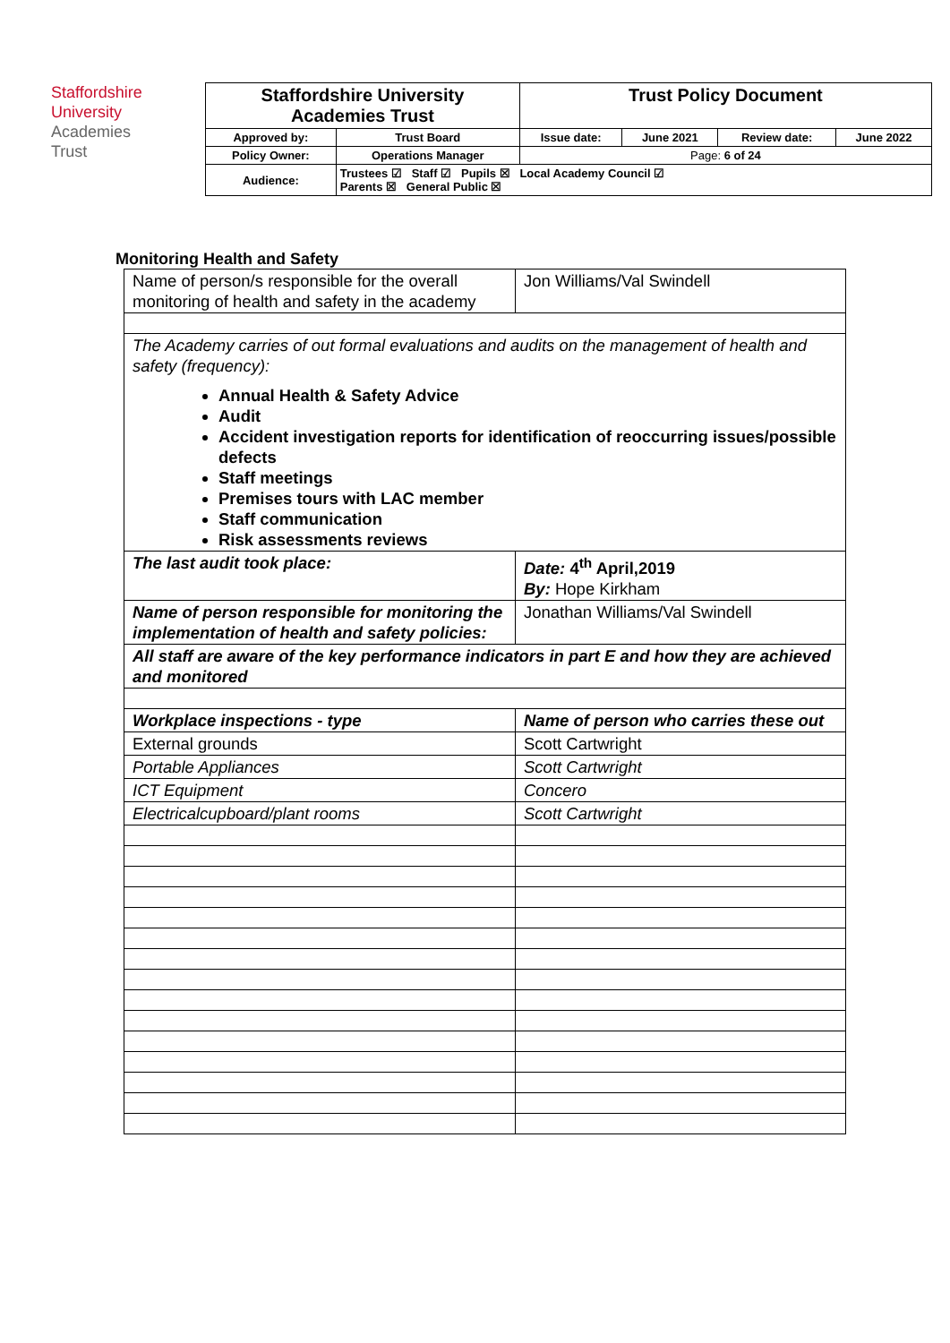Staffordshire
University
Academies
Trust
| Staffordshire University Academies Trust | | Trust Policy Document | | | |
| Approved by: | Trust Board | Issue date: | June 2021 | Review date: | June 2022 |
| Policy Owner: | Operations Manager | Page: 6 of 24 | | | |
| Audience: | Trustees ☑ Staff ☑ Pupils ☒ Local Academy Council ☑ Parents ☒ General Public ☒ | | | | |
Monitoring Health and Safety
| Name of person/s responsible for the overall monitoring of health and safety in the academy | Jon Williams/Val Swindell |
| The Academy carries of out formal evaluations and audits on the management of health and safety (frequency): Annual Health & Safety Advice Audit Accident investigation reports for identification of reoccurring issues/possible defects Staff meetings Premises tours with LAC member Staff communication Risk assessments reviews | |
| The last audit took place: | Date: 4<sup>th</sup> April,2019 By: Hope Kirkham |
| Name of person responsible for monitoring the implementation of health and safety policies: | Jonathan Williams/Val Swindell |
| All staff are aware of the key performance indicators in part E and how they are achieved and monitored | |
| Workplace inspections - type | Name of person who carries these out |
| External grounds | Scott Cartwright |
| Portable Appliances | Scott Cartwright |
| ICT Equipment | Concero |
| Electricalcupboard/plant rooms | Scott Cartwright |